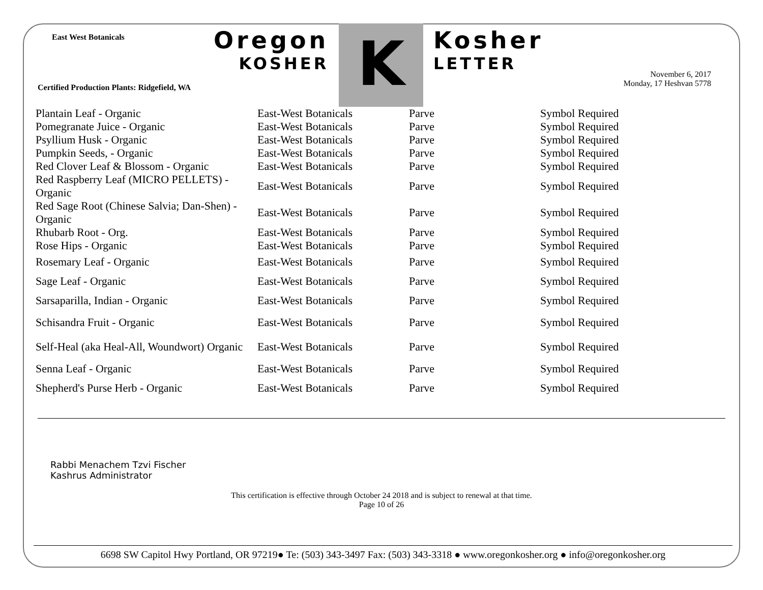East West Botanicals Oregon
KOSHER
K Kosher
LETTER
November 6, 2017
Monday, 17 Heshvan 5778
Certified Production Plants: Ridgefield, WA
| Plantain Leaf - Organic | East-West Botanicals | Parve | Symbol Required |
| Pomegranate Juice - Organic | East-West Botanicals | Parve | Symbol Required |
| Psyllium Husk - Organic | East-West Botanicals | Parve | Symbol Required |
| Pumpkin Seeds, - Organic | East-West Botanicals | Parve | Symbol Required |
| Red Clover Leaf & Blossom - Organic | East-West Botanicals | Parve | Symbol Required |
| Red Raspberry Leaf (MICRO PELLETS) - Organic | East-West Botanicals | Parve | Symbol Required |
| Red Sage Root (Chinese Salvia; Dan-Shen) - Organic | East-West Botanicals | Parve | Symbol Required |
| Rhubarb Root - Org. | East-West Botanicals | Parve | Symbol Required |
| Rose Hips - Organic | East-West Botanicals | Parve | Symbol Required |
| Rosemary Leaf - Organic | East-West Botanicals | Parve | Symbol Required |
| Sage Leaf - Organic | East-West Botanicals | Parve | Symbol Required |
| Sarsaparilla, Indian - Organic | East-West Botanicals | Parve | Symbol Required |
| Schisandra Fruit - Organic | East-West Botanicals | Parve | Symbol Required |
| Self-Heal (aka Heal-All, Woundwort) Organic | East-West Botanicals | Parve | Symbol Required |
| Senna Leaf - Organic | East-West Botanicals | Parve | Symbol Required |
| Shepherd's Purse Herb - Organic | East-West Botanicals | Parve | Symbol Required |
Rabbi Menachem Tzvi Fischer
Kashrus Administrator
This certification is effective through October 24 2018 and is subject to renewal at that time.
Page 10 of 26
6698 SW Capitol Hwy Portland, OR 97219● Te: (503) 343-3497 Fax: (503) 343-3318 ● www.oregonkosher.org ● info@oregonkosher.org